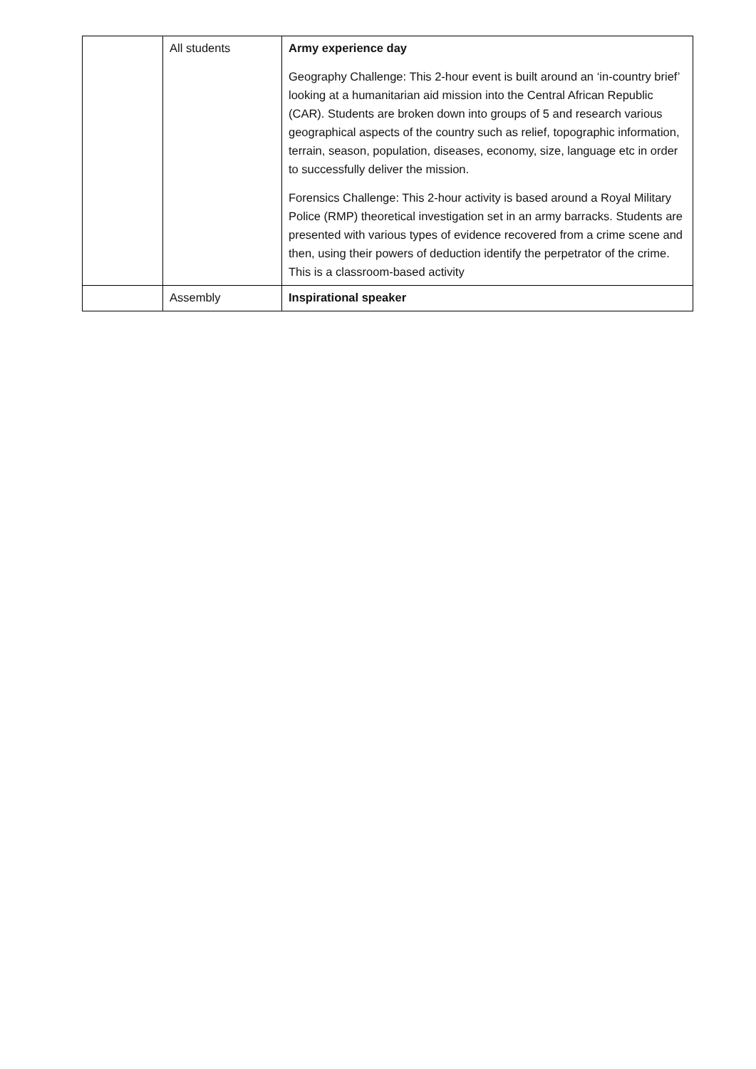| | All students | Army experience day Geography Challenge: This 2-hour event is built around an ‘in-country brief’ looking at a humanitarian aid mission into the Central African Republic (CAR). Students are broken down into groups of 5 and research various geographical aspects of the country such as relief, topographic information, terrain, season, population, diseases, economy, size, language etc in order to successfully deliver the mission. Forensics Challenge: This 2-hour activity is based around a Royal Military Police (RMP) theoretical investigation set in an army barracks. Students are presented with various types of evidence recovered from a crime scene and then, using their powers of deduction identify the perpetrator of the crime. This is a classroom-based activity |
| | Assembly | Inspirational speaker |